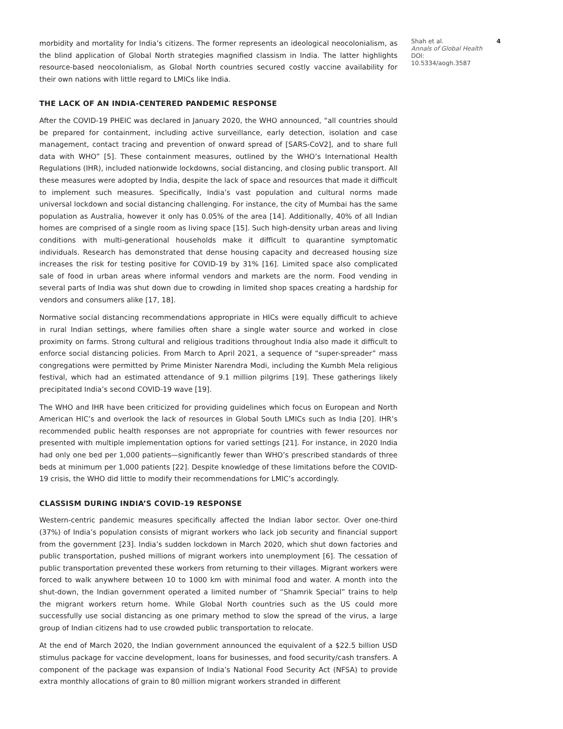morbidity and mortality for India’s citizens. The former represents an ideological neocolonialism, as the blind application of Global North strategies magnified classism in India. The latter highlights resource-based neocolonialism, as Global North countries secured costly vaccine availability for their own nations with little regard to LMICs like India.
THE LACK OF AN INDIA-CENTERED PANDEMIC RESPONSE
After the COVID-19 PHEIC was declared in January 2020, the WHO announced, “all countries should be prepared for containment, including active surveillance, early detection, isolation and case management, contact tracing and prevention of onward spread of [SARS-CoV2], and to share full data with WHO” [5]. These containment measures, outlined by the WHO’s International Health Regulations (IHR), included nationwide lockdowns, social distancing, and closing public transport. All these measures were adopted by India, despite the lack of space and resources that made it difficult to implement such measures. Specifically, India’s vast population and cultural norms made universal lockdown and social distancing challenging. For instance, the city of Mumbai has the same population as Australia, however it only has 0.05% of the area [14]. Additionally, 40% of all Indian homes are comprised of a single room as living space [15]. Such high-density urban areas and living conditions with multi-generational households make it difficult to quarantine symptomatic individuals. Research has demonstrated that dense housing capacity and decreased housing size increases the risk for testing positive for COVID-19 by 31% [16]. Limited space also complicated sale of food in urban areas where informal vendors and markets are the norm. Food vending in several parts of India was shut down due to crowding in limited shop spaces creating a hardship for vendors and consumers alike [17, 18].
Normative social distancing recommendations appropriate in HICs were equally difficult to achieve in rural Indian settings, where families often share a single water source and worked in close proximity on farms. Strong cultural and religious traditions throughout India also made it difficult to enforce social distancing policies. From March to April 2021, a sequence of “super-spreader” mass congregations were permitted by Prime Minister Narendra Modi, including the Kumbh Mela religious festival, which had an estimated attendance of 9.1 million pilgrims [19]. These gatherings likely precipitated India’s second COVID-19 wave [19].
The WHO and IHR have been criticized for providing guidelines which focus on European and North American HIC’s and overlook the lack of resources in Global South LMICs such as India [20]. IHR’s recommended public health responses are not appropriate for countries with fewer resources nor presented with multiple implementation options for varied settings [21]. For instance, in 2020 India had only one bed per 1,000 patients—significantly fewer than WHO’s prescribed standards of three beds at minimum per 1,000 patients [22]. Despite knowledge of these limitations before the COVID-19 crisis, the WHO did little to modify their recommendations for LMIC’s accordingly.
CLASSISM DURING INDIA’S COVID-19 RESPONSE
Western-centric pandemic measures specifically affected the Indian labor sector. Over one-third (37%) of India’s population consists of migrant workers who lack job security and financial support from the government [23]. India’s sudden lockdown in March 2020, which shut down factories and public transportation, pushed millions of migrant workers into unemployment [6]. The cessation of public transportation prevented these workers from returning to their villages. Migrant workers were forced to walk anywhere between 10 to 1000 km with minimal food and water. A month into the shut-down, the Indian government operated a limited number of “Shamrik Special” trains to help the migrant workers return home. While Global North countries such as the US could more successfully use social distancing as one primary method to slow the spread of the virus, a large group of Indian citizens had to use crowded public transportation to relocate.
At the end of March 2020, the Indian government announced the equivalent of a $22.5 billion USD stimulus package for vaccine development, loans for businesses, and food security/cash transfers. A component of the package was expansion of India’s National Food Security Act (NFSA) to provide extra monthly allocations of grain to 80 million migrant workers stranded in different
Shah et al.
Annals of Global Health
DOI: 10.5334/aogh.3587
4